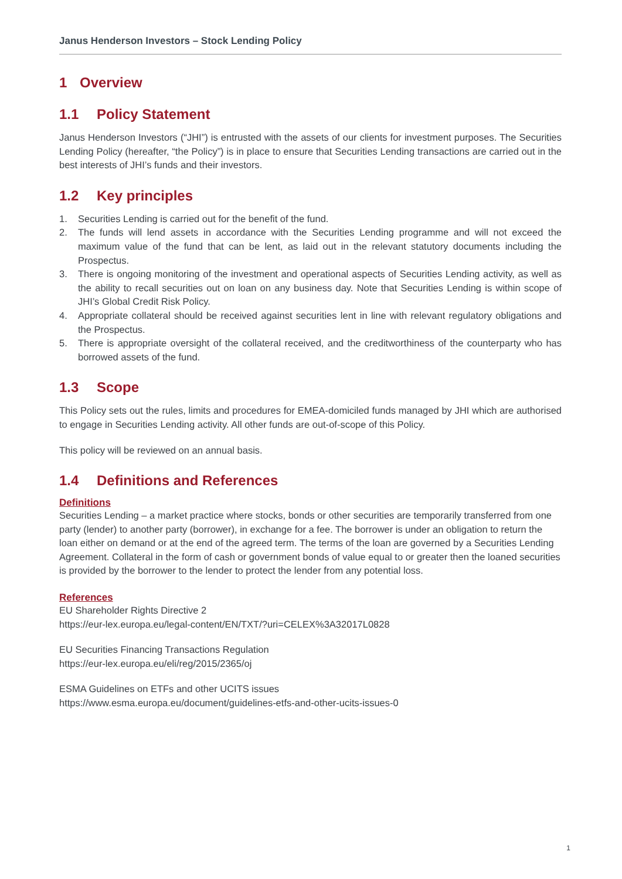Janus Henderson Investors – Stock Lending Policy
1 Overview
1.1 Policy Statement
Janus Henderson Investors (“JHI”) is entrusted with the assets of our clients for investment purposes. The Securities Lending Policy (hereafter, “the Policy”) is in place to ensure that Securities Lending transactions are carried out in the best interests of JHI’s funds and their investors.
1.2 Key principles
1. Securities Lending is carried out for the benefit of the fund.
2. The funds will lend assets in accordance with the Securities Lending programme and will not exceed the maximum value of the fund that can be lent, as laid out in the relevant statutory documents including the Prospectus.
3. There is ongoing monitoring of the investment and operational aspects of Securities Lending activity, as well as the ability to recall securities out on loan on any business day. Note that Securities Lending is within scope of JHI’s Global Credit Risk Policy.
4. Appropriate collateral should be received against securities lent in line with relevant regulatory obligations and the Prospectus.
5. There is appropriate oversight of the collateral received, and the creditworthiness of the counterparty who has borrowed assets of the fund.
1.3 Scope
This Policy sets out the rules, limits and procedures for EMEA-domiciled funds managed by JHI which are authorised to engage in Securities Lending activity. All other funds are out-of-scope of this Policy.
This policy will be reviewed on an annual basis.
1.4 Definitions and References
Definitions
Securities Lending – a market practice where stocks, bonds or other securities are temporarily transferred from one party (lender) to another party (borrower), in exchange for a fee. The borrower is under an obligation to return the loan either on demand or at the end of the agreed term. The terms of the loan are governed by a Securities Lending Agreement. Collateral in the form of cash or government bonds of value equal to or greater then the loaned securities is provided by the borrower to the lender to protect the lender from any potential loss.
References
EU Shareholder Rights Directive 2
https://eur-lex.europa.eu/legal-content/EN/TXT/?uri=CELEX%3A32017L0828
EU Securities Financing Transactions Regulation
https://eur-lex.europa.eu/eli/reg/2015/2365/oj
ESMA Guidelines on ETFs and other UCITS issues
https://www.esma.europa.eu/document/guidelines-etfs-and-other-ucits-issues-0
1